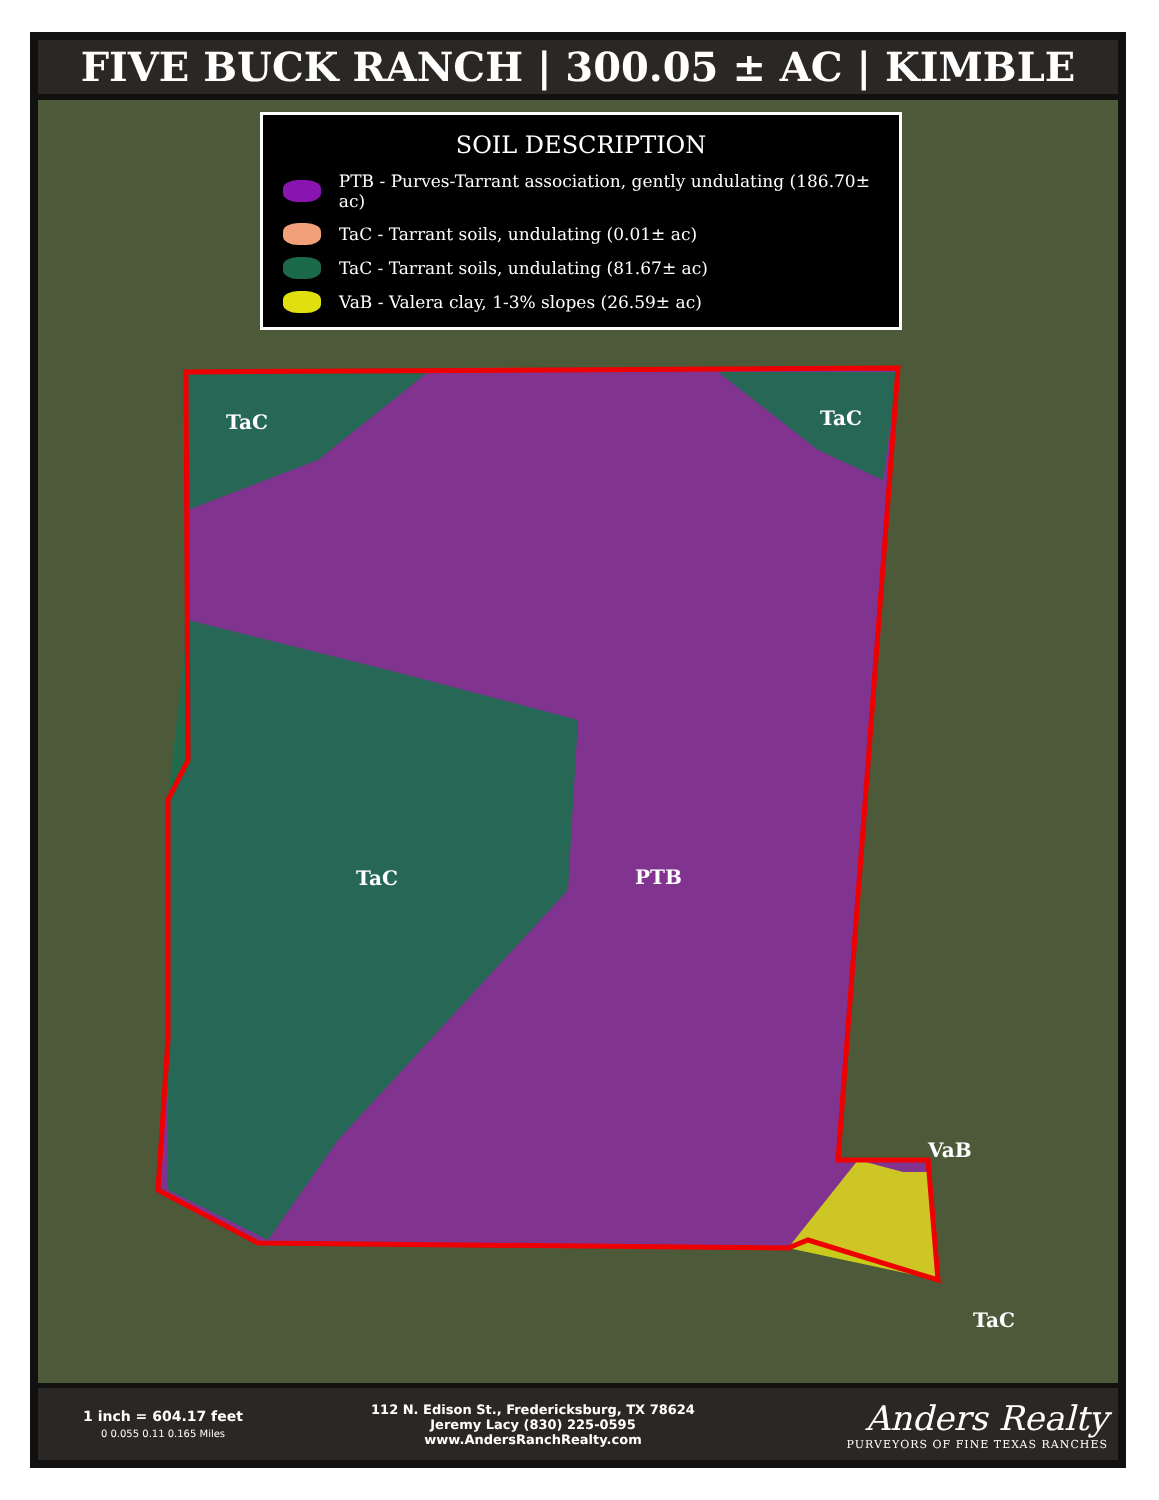FIVE BUCK RANCH | 300.05 ± AC | KIMBLE
TaC TaC
TaC PTB
VaB
TaC
SOIL DESCRIPTION
PTB - Purves-Tarrant association, gently undulating (186.70± ac)
TaC - Tarrant soils, undulating (0.01± ac)
TaC - Tarrant soils, undulating (81.67± ac)
VaB - Valera clay, 1-3% slopes (26.59± ac)
1 inch = 604.17 feet
0 0.055 0.11 0.165 Miles
112 N. Edison St., Fredericksburg, TX 78624
Jeremy Lacy (830) 225-0595
www.AndersRanchRealty.com
Anders Realty
PURVEYORS OF FINE TEXAS RANCHES